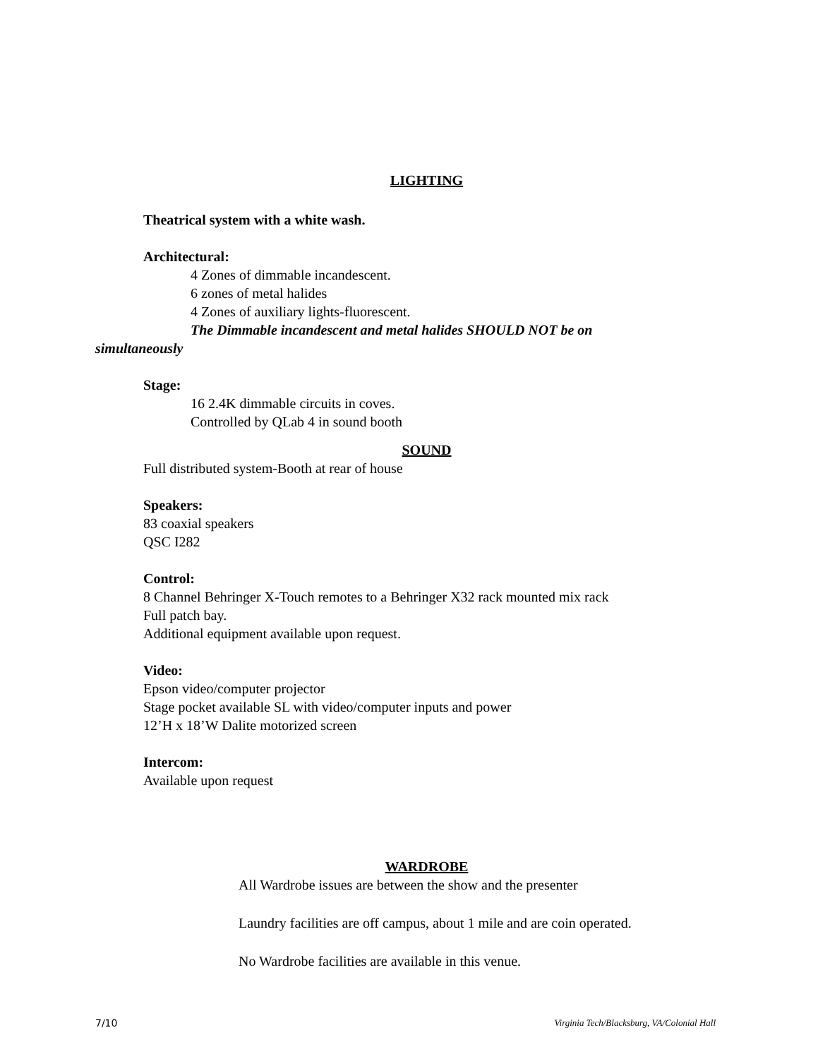LIGHTING
Theatrical system with a white wash.
Architectural:
4 Zones of dimmable incandescent.
6 zones of metal halides
4 Zones of auxiliary lights-fluorescent.
The Dimmable incandescent and metal halides SHOULD NOT be on
simultaneously
Stage:
16 2.4K dimmable circuits in coves.
Controlled by QLab 4 in sound booth
SOUND
Full distributed system-Booth at rear of house
Speakers:
83 coaxial speakers
QSC I282
Control:
8 Channel Behringer X-Touch remotes to a Behringer X32 rack mounted mix rack
Full patch bay.
Additional equipment available upon request.
Video:
Epson video/computer projector
Stage pocket available SL with video/computer inputs and power
12’H x 18’W Dalite motorized screen
Intercom:
Available upon request
WARDROBE
All Wardrobe issues are between the show and the presenter
Laundry facilities are off campus, about 1 mile and are coin operated.
No Wardrobe facilities are available in this venue.
7/10 Virginia Tech/Blacksburg, VA/Colonial Hall